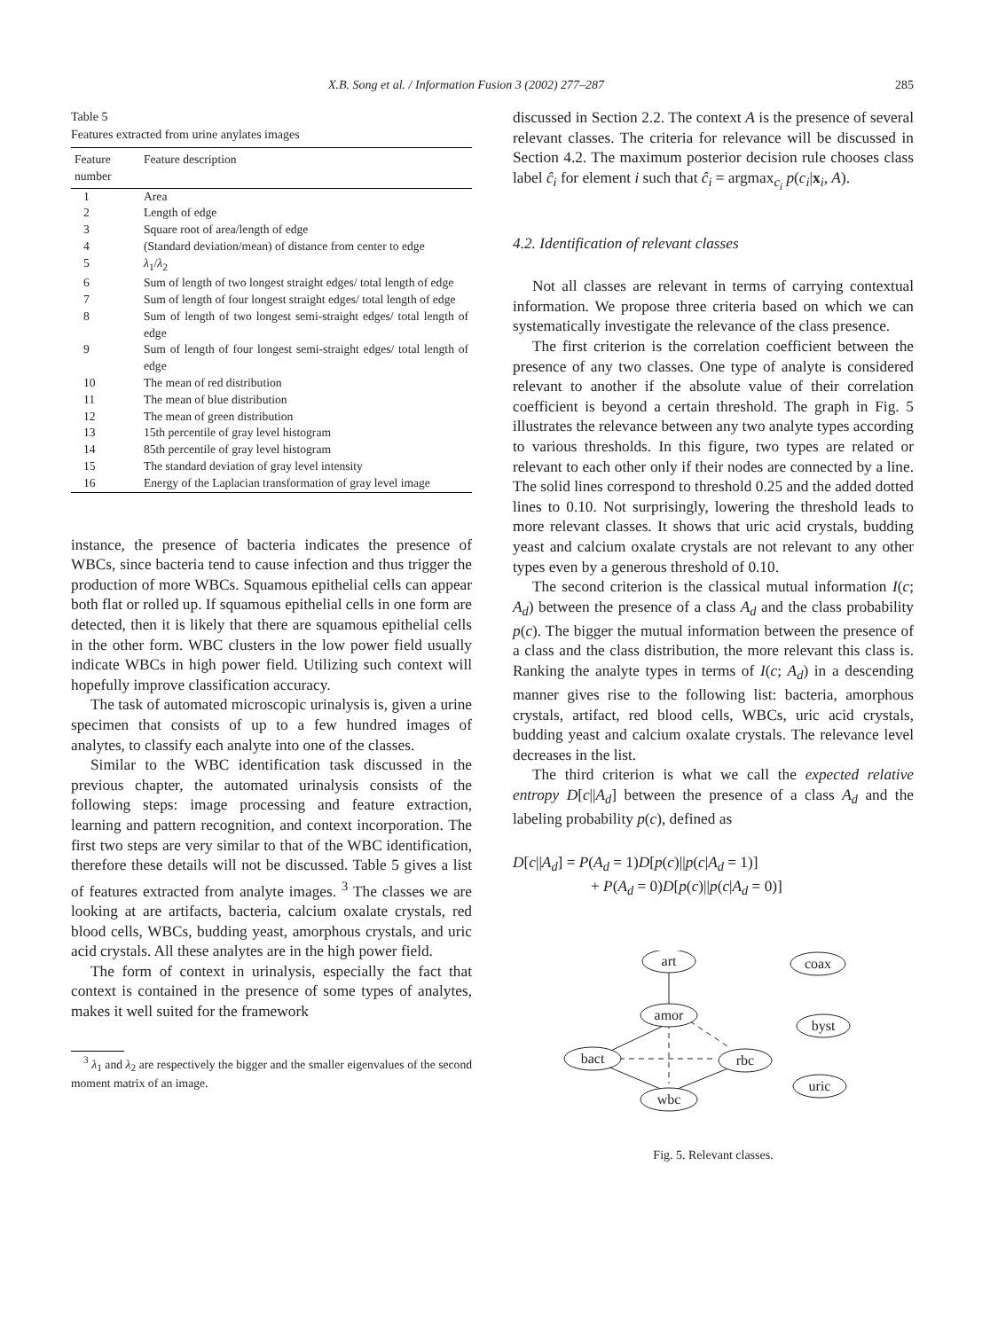X.B. Song et al. / Information Fusion 3 (2002) 277–287 285
Table 5
Features extracted from urine anylates images
| Feature number | Feature description |
| --- | --- |
| 1 | Area |
| 2 | Length of edge |
| 3 | Square root of area/length of edge |
| 4 | (Standard deviation/mean) of distance from center to edge |
| 5 | λ<sub>1</sub>/ λ<sub>2</sub> |
| 6 | Sum of length of two longest straight edges/ total length of edge |
| 7 | Sum of length of four longest straight edges/ total length of edge |
| 8 | Sum of length of two longest semi-straight edges/ total length of edge |
| 9 | Sum of length of four longest semi-straight edges/ total length of edge |
| 10 | The mean of red distribution |
| 11 | The mean of blue distribution |
| 12 | The mean of green distribution |
| 13 | 15th percentile of gray level histogram |
| 14 | 85th percentile of gray level histogram |
| 15 | The standard deviation of gray level intensity |
| 16 | Energy of the Laplacian transformation of gray level image |
instance, the presence of bacteria indicates the presence of WBCs, since bacteria tend to cause infection and thus trigger the production of more WBCs. Squamous epithelial cells can appear both flat or rolled up. If squamous epithelial cells in one form are detected, then it is likely that there are squamous epithelial cells in the other form. WBC clusters in the low power field usually indicate WBCs in high power field. Utilizing such context will hopefully improve classification accuracy.
The task of automated microscopic urinalysis is, given a urine specimen that consists of up to a few hundred images of analytes, to classify each analyte into one of the classes.
Similar to the WBC identification task discussed in the previous chapter, the automated urinalysis consists of the following steps: image processing and feature extraction, learning and pattern recognition, and context incorporation. The first two steps are very similar to that of the WBC identification, therefore these details will not be discussed. Table 5 gives a list of features extracted from analyte images. <sup>3</sup> The classes we are looking at are artifacts, bacteria, calcium oxalate crystals, red blood cells, WBCs, budding yeast, amorphous crystals, and uric acid crystals. All these analytes are in the high power field.
The form of context in urinalysis, especially the fact that context is contained in the presence of some types of analytes, makes it well suited for the framework
<sup>3</sup> λ<sub>1</sub> and λ<sub>2</sub> are respectively the bigger and the smaller eigenvalues of the second moment matrix of an image.
discussed in Section 2.2. The context A is the presence of several relevant classes. The criteria for relevance will be discussed in Section 4.2. The maximum posterior decision rule chooses class label ĉ<sub>i</sub> for element i such that ĉ<sub>i</sub> = argmax<sub>c<sub>i</sub></sub> p(c<sub>i</sub>|x<sub>i</sub>, A).
4.2. Identification of relevant classes
Not all classes are relevant in terms of carrying contextual information. We propose three criteria based on which we can systematically investigate the relevance of the class presence.
The first criterion is the correlation coefficient between the presence of any two classes. One type of analyte is considered relevant to another if the absolute value of their correlation coefficient is beyond a certain threshold. The graph in Fig. 5 illustrates the relevance between any two analyte types according to various thresholds. In this figure, two types are related or relevant to each other only if their nodes are connected by a line. The solid lines correspond to threshold 0.25 and the added dotted lines to 0.10. Not surprisingly, lowering the threshold leads to more relevant classes. It shows that uric acid crystals, budding yeast and calcium oxalate crystals are not relevant to any other types even by a generous threshold of 0.10.
The second criterion is the classical mutual information I(c; A<sub>d</sub>) between the presence of a class A<sub>d</sub> and the class probability p(c). The bigger the mutual information between the presence of a class and the class distribution, the more relevant this class is. Ranking the analyte types in terms of I(c; A<sub>d</sub>) in a descending manner gives rise to the following list: bacteria, amorphous crystals, artifact, red blood cells, WBCs, uric acid crystals, budding yeast and calcium oxalate crystals. The relevance level decreases in the list.
The third criterion is what we call the expected relative entropy D[c||A<sub>d</sub>] between the presence of a class A<sub>d</sub> and the labeling probability p(c), defined as
D[c||A<sub>d</sub>] = P(A<sub>d</sub> = 1)D[p(c)||p(c|A<sub>d</sub> = 1)]
+ P(A<sub>d</sub> = 0)D[p(c)||p(c|A<sub>d</sub> = 0)]
art
amor
bact
rbc
wbc
coax
byst
uric
Fig. 5. Relevant classes.